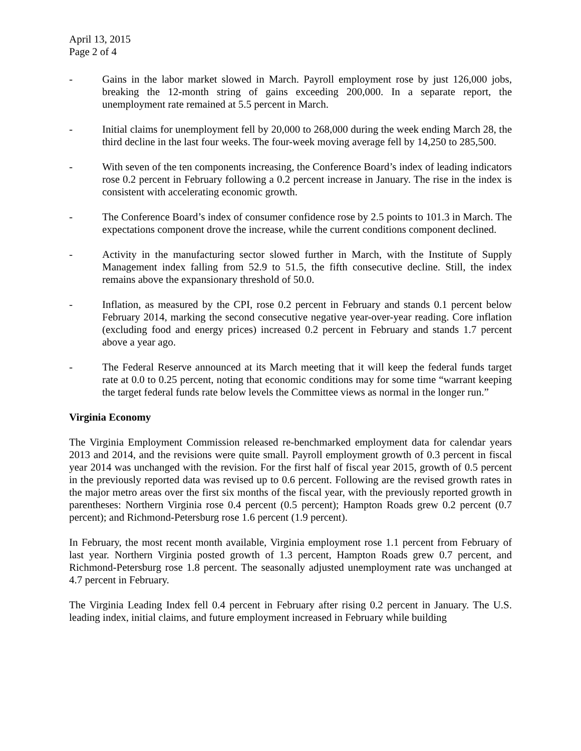April 13, 2015
Page 2 of 4
- Gains in the labor market slowed in March. Payroll employment rose by just 126,000 jobs, breaking the 12-month string of gains exceeding 200,000. In a separate report, the unemployment rate remained at 5.5 percent in March.
- Initial claims for unemployment fell by 20,000 to 268,000 during the week ending March 28, the third decline in the last four weeks. The four-week moving average fell by 14,250 to 285,500.
- With seven of the ten components increasing, the Conference Board’s index of leading indicators rose 0.2 percent in February following a 0.2 percent increase in January. The rise in the index is consistent with accelerating economic growth.
- The Conference Board’s index of consumer confidence rose by 2.5 points to 101.3 in March. The expectations component drove the increase, while the current conditions component declined.
- Activity in the manufacturing sector slowed further in March, with the Institute of Supply Management index falling from 52.9 to 51.5, the fifth consecutive decline. Still, the index remains above the expansionary threshold of 50.0.
- Inflation, as measured by the CPI, rose 0.2 percent in February and stands 0.1 percent below February 2014, marking the second consecutive negative year-over-year reading. Core inflation (excluding food and energy prices) increased 0.2 percent in February and stands 1.7 percent above a year ago.
- The Federal Reserve announced at its March meeting that it will keep the federal funds target rate at 0.0 to 0.25 percent, noting that economic conditions may for some time “warrant keeping the target federal funds rate below levels the Committee views as normal in the longer run.”
Virginia Economy
The Virginia Employment Commission released re-benchmarked employment data for calendar years 2013 and 2014, and the revisions were quite small. Payroll employment growth of 0.3 percent in fiscal year 2014 was unchanged with the revision. For the first half of fiscal year 2015, growth of 0.5 percent in the previously reported data was revised up to 0.6 percent. Following are the revised growth rates in the major metro areas over the first six months of the fiscal year, with the previously reported growth in parentheses: Northern Virginia rose 0.4 percent (0.5 percent); Hampton Roads grew 0.2 percent (0.7 percent); and Richmond-Petersburg rose 1.6 percent (1.9 percent).
In February, the most recent month available, Virginia employment rose 1.1 percent from February of last year. Northern Virginia posted growth of 1.3 percent, Hampton Roads grew 0.7 percent, and Richmond-Petersburg rose 1.8 percent. The seasonally adjusted unemployment rate was unchanged at 4.7 percent in February.
The Virginia Leading Index fell 0.4 percent in February after rising 0.2 percent in January. The U.S. leading index, initial claims, and future employment increased in February while building